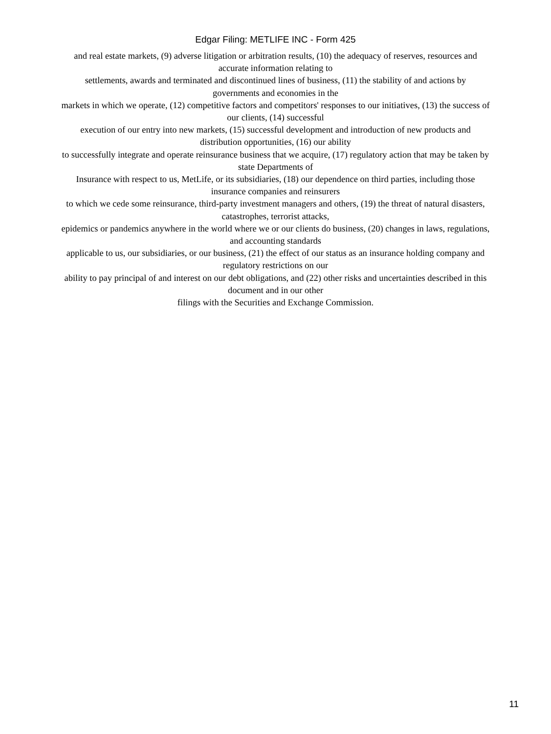Edgar Filing: METLIFE INC - Form 425
and real estate markets, (9) adverse litigation or arbitration results, (10) the adequacy of reserves, resources and
accurate information relating to
settlements, awards and terminated and discontinued lines of business, (11) the stability of and actions by
governments and economies in the
markets in which we operate, (12) competitive factors and competitors' responses to our initiatives, (13) the success of
our clients, (14) successful
execution of our entry into new markets, (15) successful development and introduction of new products and
distribution opportunities, (16) our ability
to successfully integrate and operate reinsurance business that we acquire, (17) regulatory action that may be taken by
state Departments of
Insurance with respect to us, MetLife, or its subsidiaries, (18) our dependence on third parties, including those
insurance companies and reinsurers
to which we cede some reinsurance, third-party investment managers and others, (19) the threat of natural disasters,
catastrophes, terrorist attacks,
epidemics or pandemics anywhere in the world where we or our clients do business, (20) changes in laws, regulations,
and accounting standards
applicable to us, our subsidiaries, or our business, (21) the effect of our status as an insurance holding company and
regulatory restrictions on our
ability to pay principal of and interest on our debt obligations, and (22) other risks and uncertainties described in this
document and in our other
filings with the Securities and Exchange Commission.
11